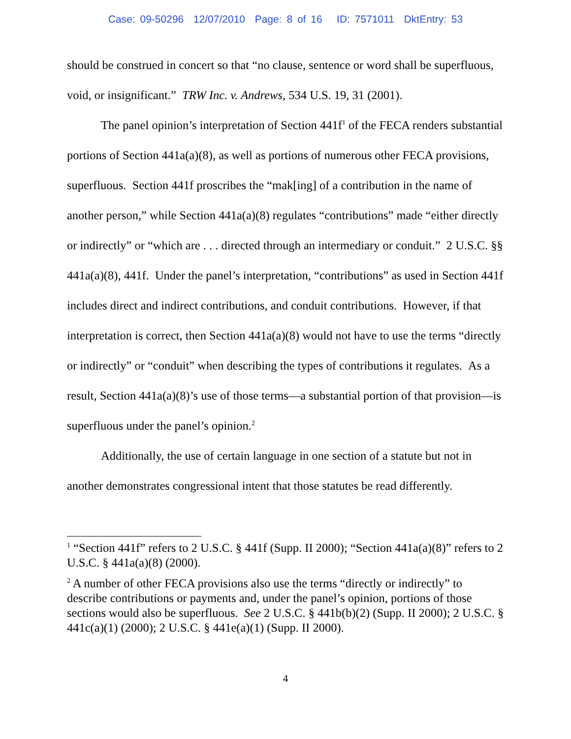Case: 09-50296 12/07/2010 Page: 8 of 16 ID: 7571011 DktEntry: 53
should be construed in concert so that “no clause, sentence or word shall be superfluous, void, or insignificant.” TRW Inc. v. Andrews, 534 U.S. 19, 31 (2001).
The panel opinion’s interpretation of Section 441f<sup>1</sup> of the FECA renders substantial portions of Section 441a(a)(8), as well as portions of numerous other FECA provisions, superfluous. Section 441f proscribes the “mak[ing] of a contribution in the name of another person,” while Section 441a(a)(8) regulates “contributions” made “either directly or indirectly” or “which are . . . directed through an intermediary or conduit.” 2 U.S.C. §§ 441a(a)(8), 441f. Under the panel’s interpretation, “contributions” as used in Section 441f includes direct and indirect contributions, and conduit contributions. However, if that interpretation is correct, then Section 441a(a)(8) would not have to use the terms “directly or indirectly” or “conduit” when describing the types of contributions it regulates. As a result, Section 441a(a)(8)’s use of those terms—a substantial portion of that provision—is superfluous under the panel’s opinion.<sup>2</sup>
Additionally, the use of certain language in one section of a statute but not in another demonstrates congressional intent that those statutes be read differently.
<sup>1</sup> “Section 441f” refers to 2 U.S.C. § 441f (Supp. II 2000); “Section 441a(a)(8)” refers to 2 U.S.C. § 441a(a)(8) (2000).
<sup>2</sup> A number of other FECA provisions also use the terms “directly or indirectly” to describe contributions or payments and, under the panel’s opinion, portions of those sections would also be superfluous. See 2 U.S.C. § 441b(b)(2) (Supp. II 2000); 2 U.S.C. § 441c(a)(1) (2000); 2 U.S.C. § 441e(a)(1) (Supp. II 2000).
4